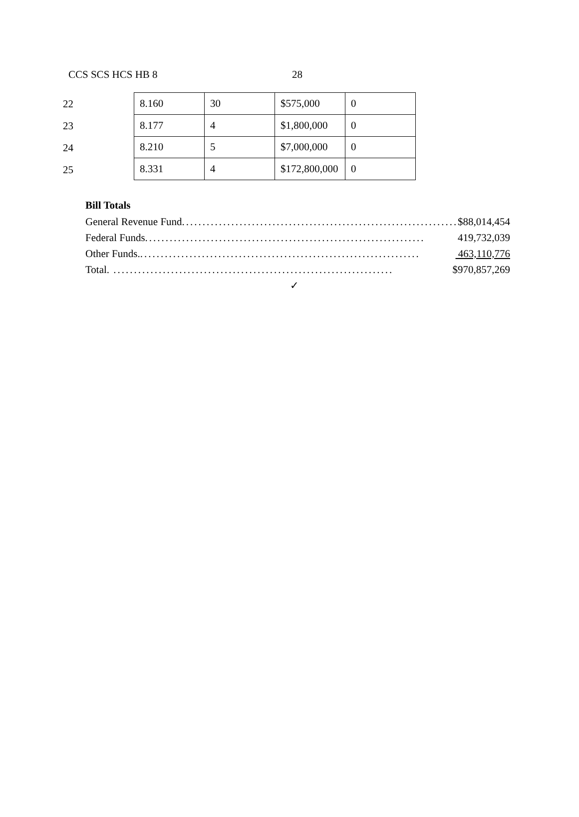CCS SCS HCS HB 8 28
22
23
24
25
| 8.160 | 30 | $575,000 | 0 |
| 8.177 | 4 | $1,800,000 | 0 |
| 8.210 | 5 | $7,000,000 | 0 |
| 8.331 | 4 | $172,800,000 | 0 |
Bill Totals
General Revenue Fund.................................................................... $88,014,454
Federal Funds.................................................................... 419,732,039
Other Funds..................................................................... 463,110,776
Total. .................................................................... $970,857,269
✓